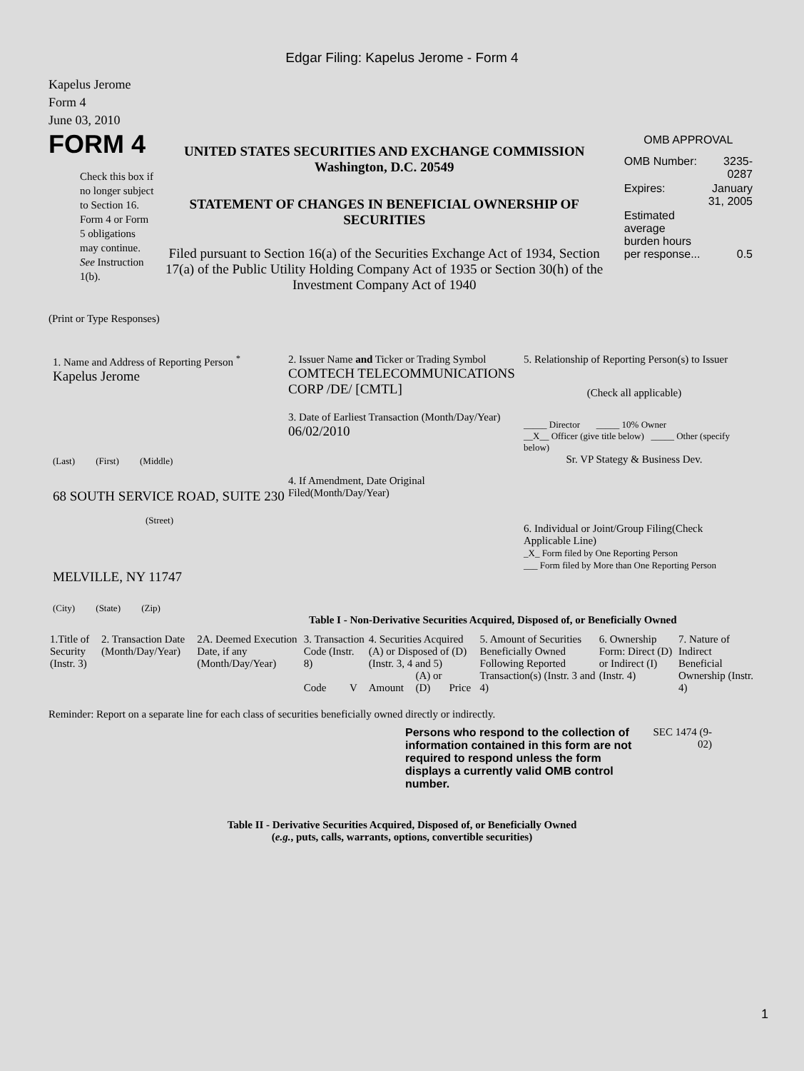Edgar Filing: Kapelus Jerome - Form 4
Kapelus Jerome
Form 4
June 03, 2010
FORM 4
Check this box if no longer subject to Section 16. Form 4 or Form 5 obligations may continue. See Instruction 1(b).
UNITED STATES SECURITIES AND EXCHANGE COMMISSION
Washington, D.C. 20549
STATEMENT OF CHANGES IN BENEFICIAL OWNERSHIP OF SECURITIES
Filed pursuant to Section 16(a) of the Securities Exchange Act of 1934, Section 17(a) of the Public Utility Holding Company Act of 1935 or Section 30(h) of the Investment Company Act of 1940
OMB APPROVAL
| OMB Number: | 3235-0287 |
| Expires: | January 31, 2005 |
| Estimated average burden hours per response... | 0.5 |
(Print or Type Responses)
1. Name and Address of Reporting Person <sup>*</sup>
Kapelus Jerome
(Last) (First) (Middle)
68 SOUTH SERVICE ROAD, SUITE 230
(Street)
MELVILLE, NY 11747
(City) (State) (Zip)
2. Issuer Name and Ticker or Trading Symbol
COMTECH TELECOMMUNICATIONS CORP /DE/ [CMTL]
3. Date of Earliest Transaction (Month/Day/Year)
06/02/2010
4. If Amendment, Date Original Filed(Month/Day/Year)
5. Relationship of Reporting Person(s) to Issuer
(Check all applicable)
_____ Director _____ 10% Owner
__X__ Officer (give title below) _____ Other (specify below)
Sr. VP Stategy & Business Dev.
6. Individual or Joint/Group Filing(Check Applicable Line)
_X_ Form filed by One Reporting Person
___ Form filed by More than One Reporting Person
Table I - Non-Derivative Securities Acquired, Disposed of, or Beneficially Owned
| 1.Title of Security (Instr. 3) | 2. Transaction Date (Month/Day/Year) | 2A. Deemed Execution Date, if any (Month/Day/Year) | 3. Transaction Code (Instr. 8) | | 4. Securities Acquired (A) or Disposed of (D) (Instr. 3, 4 and 5) | | | 5. Amount of Securities Beneficially Owned Following Reported Transaction(s) (Instr. 3 and 4) | 6. Ownership Form: Direct (D) or Indirect (I) (Instr. 4) | 7. Nature of Indirect Beneficial Ownership (Instr. 4) |
| --- | --- | --- | --- | --- | --- | --- | --- | --- | --- | --- |
| | | | Code | V | Amount | (A) or (D) | Price | | | |
Reminder: Report on a separate line for each class of securities beneficially owned directly or indirectly.
Persons who respond to the collection of information contained in this form are not required to respond unless the form displays a currently valid OMB control number.
SEC 1474 (9-02)
Table II - Derivative Securities Acquired, Disposed of, or Beneficially Owned
(e.g., puts, calls, warrants, options, convertible securities)
1